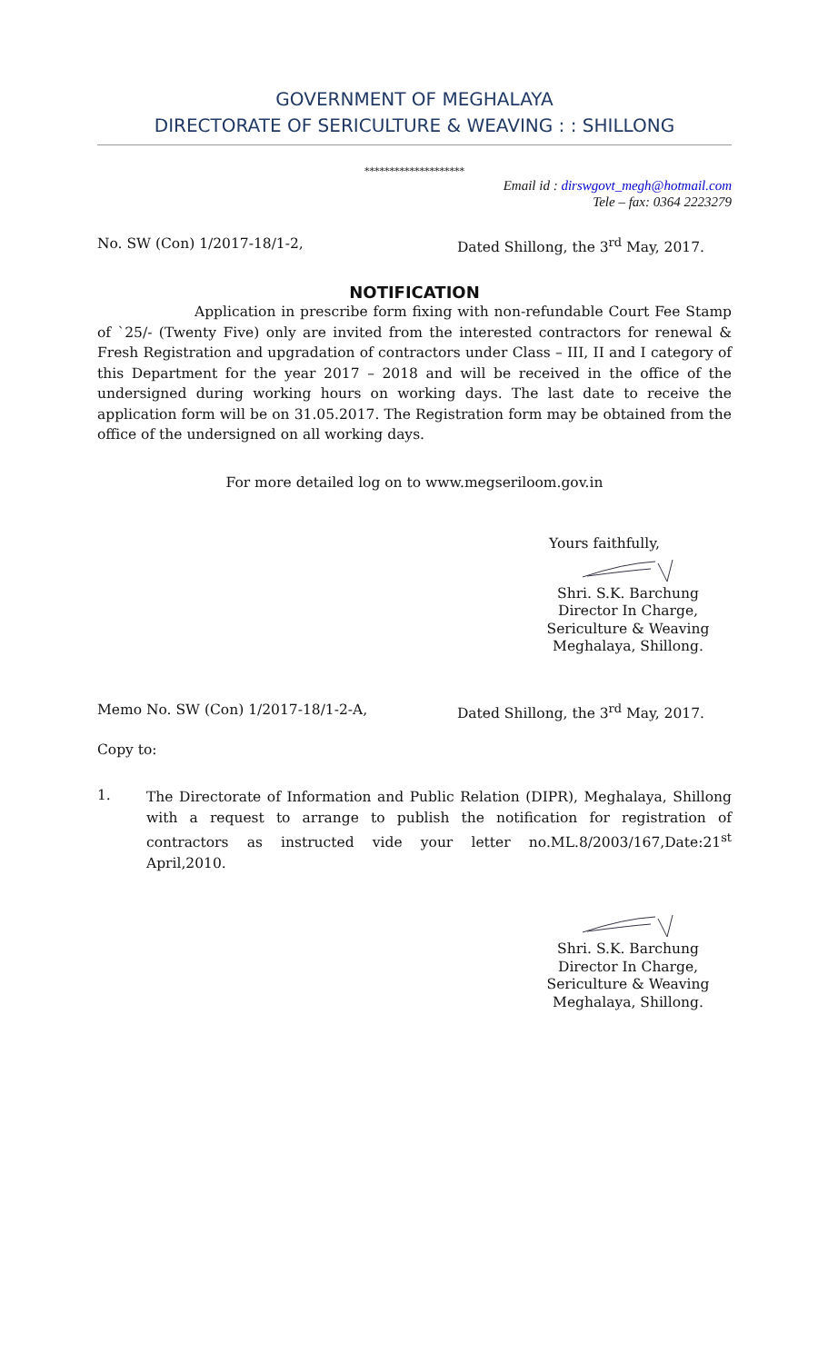GOVERNMENT OF MEGHALAYA
DIRECTORATE OF SERICULTURE & WEAVING : : SHILLONG
********************
Email id : dirswgovt_megh@hotmail.com
Tele – fax: 0364 2223279
No. SW (Con) 1/2017-18/1-2, Dated Shillong, the 3<sup>rd</sup> May, 2017.
NOTIFICATION
Application in prescribe form fixing with non-refundable Court Fee Stamp of `25/- (Twenty Five) only are invited from the interested contractors for renewal & Fresh Registration and upgradation of contractors under Class – III, II and I category of this Department for the year 2017 – 2018 and will be received in the office of the undersigned during working hours on working days. The last date to receive the application form will be on 31.05.2017. The Registration form may be obtained from the office of the undersigned on all working days.
For more detailed log on to www.megseriloom.gov.in
Yours faithfully,
Shri. S.K. Barchung
Director In Charge,
Sericulture & Weaving
Meghalaya, Shillong.
Memo No. SW (Con) 1/2017-18/1-2-A, Dated Shillong, the 3<sup>rd</sup> May, 2017.
Copy to:
1.
The Directorate of Information and Public Relation (DIPR), Meghalaya, Shillong with a request to arrange to publish the notification for registration of contractors as instructed vide your letter no.ML.8/2003/167,Date:21<sup>st</sup> April,2010.
Shri. S.K. Barchung
Director In Charge,
Sericulture & Weaving
Meghalaya, Shillong.